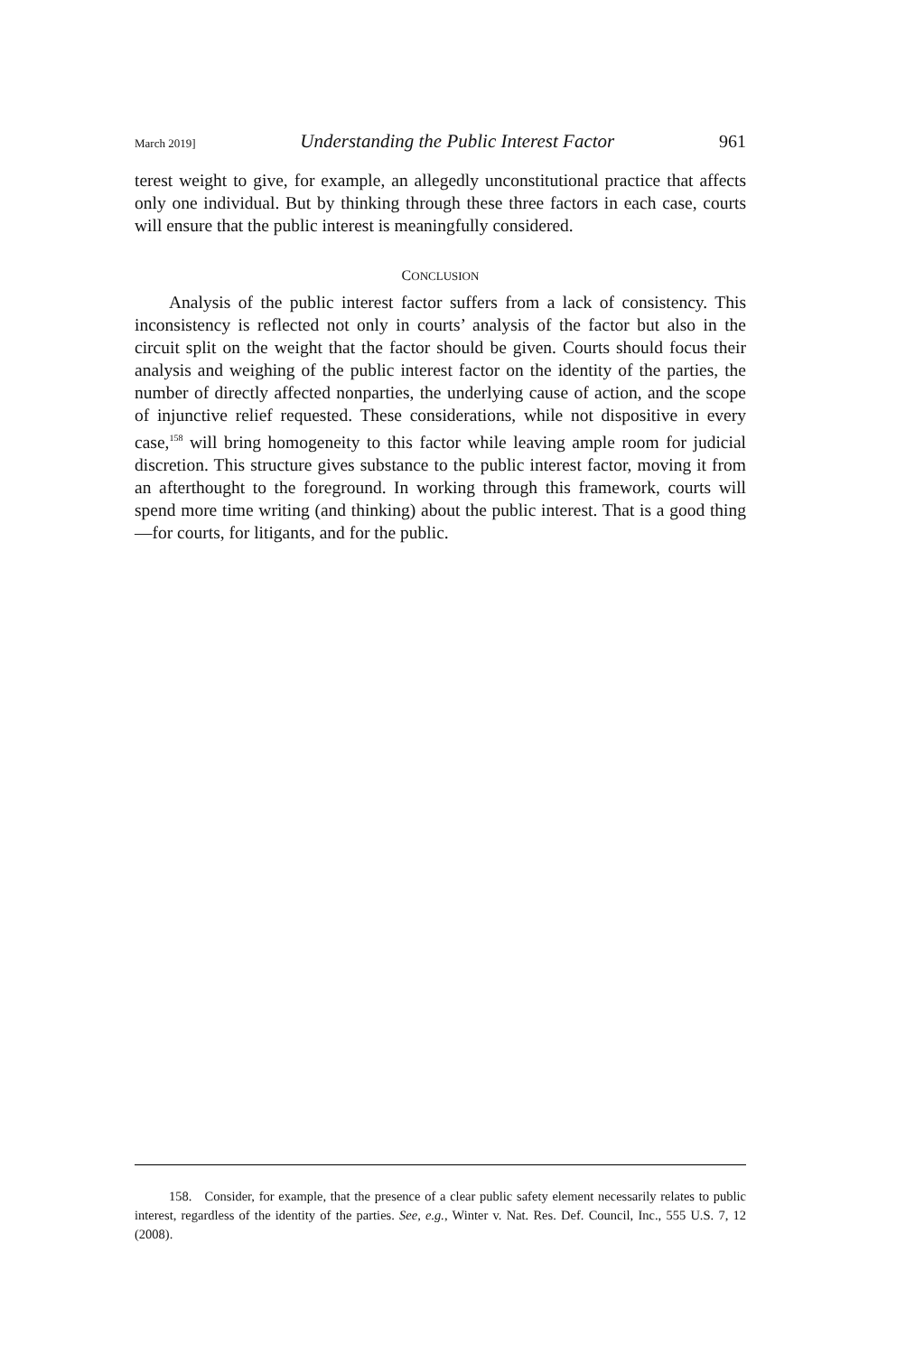March 2019] Understanding the Public Interest Factor 961
terest weight to give, for example, an allegedly unconstitutional practice that affects only one individual. But by thinking through these three factors in each case, courts will ensure that the public interest is meaningfully considered.
CONCLUSION
Analysis of the public interest factor suffers from a lack of consistency. This inconsistency is reflected not only in courts’ analysis of the factor but also in the circuit split on the weight that the factor should be given. Courts should focus their analysis and weighing of the public interest factor on the identity of the parties, the number of directly affected nonparties, the underlying cause of action, and the scope of injunctive relief requested. These considerations, while not dispositive in every case,<sup>158</sup> will bring homogeneity to this factor while leaving ample room for judicial discretion. This structure gives substance to the public interest factor, moving it from an afterthought to the foreground. In working through this framework, courts will spend more time writing (and thinking) about the public interest. That is a good thing—for courts, for litigants, and for the public.
158. Consider, for example, that the presence of a clear public safety element necessarily relates to public interest, regardless of the identity of the parties. See, e.g., Winter v. Nat. Res. Def. Council, Inc., 555 U.S. 7, 12 (2008).